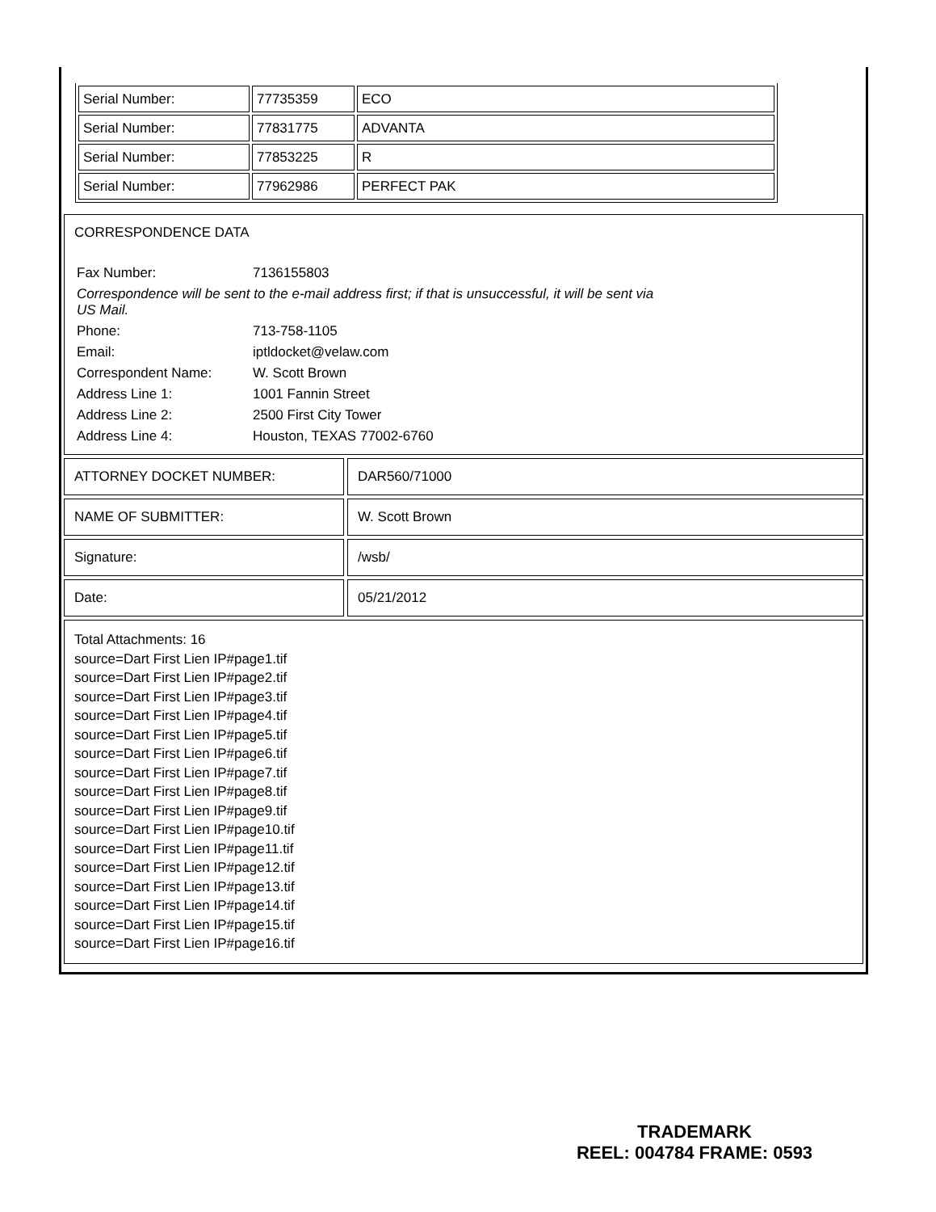| Serial Number: | 77735359 | ECO |
| Serial Number: | 77831775 | ADVANTA |
| Serial Number: | 77853225 | R |
| Serial Number: | 77962986 | PERFECT PAK |
CORRESPONDENCE DATA
Fax Number:
7136155803
Correspondence will be sent to the e-mail address first; if that is unsuccessful, it will be sent via US Mail.
Phone:
713-758-1105
Email:
iptldocket@velaw.com
Correspondent Name:
W. Scott Brown
Address Line 1:
1001 Fannin Street
Address Line 2:
2500 First City Tower
Address Line 4:
Houston, TEXAS 77002-6760
ATTORNEY DOCKET NUMBER: DAR560/71000
NAME OF SUBMITTER: W. Scott Brown
Signature: /wsb/
Date: 05/21/2012
Total Attachments: 16
source=Dart First Lien IP#page1.tif
source=Dart First Lien IP#page2.tif
source=Dart First Lien IP#page3.tif
source=Dart First Lien IP#page4.tif
source=Dart First Lien IP#page5.tif
source=Dart First Lien IP#page6.tif
source=Dart First Lien IP#page7.tif
source=Dart First Lien IP#page8.tif
source=Dart First Lien IP#page9.tif
source=Dart First Lien IP#page10.tif
source=Dart First Lien IP#page11.tif
source=Dart First Lien IP#page12.tif
source=Dart First Lien IP#page13.tif
source=Dart First Lien IP#page14.tif
source=Dart First Lien IP#page15.tif
source=Dart First Lien IP#page16.tif
TRADEMARK
REEL: 004784 FRAME: 0593